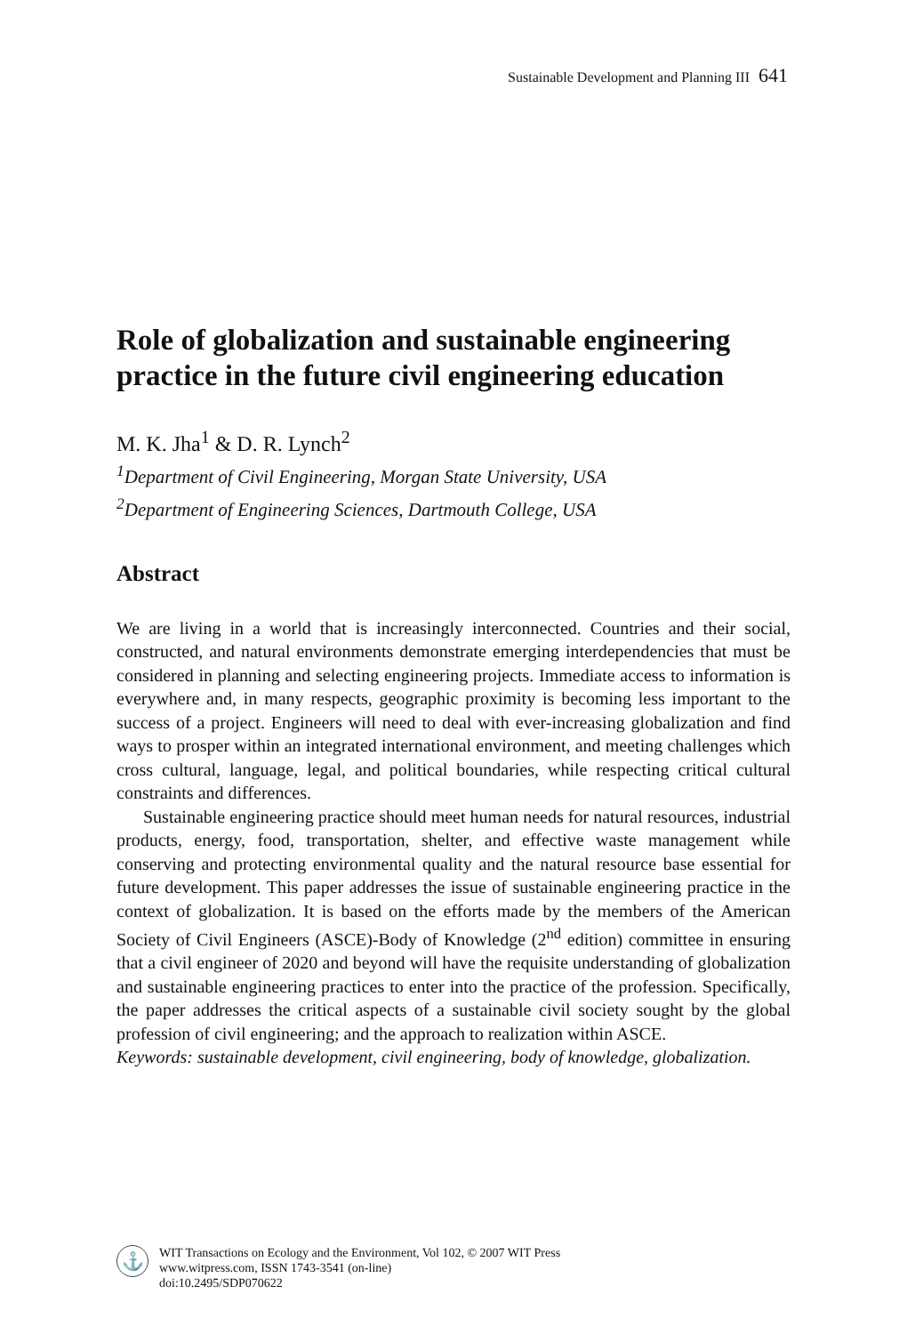Sustainable Development and Planning III 641
Role of globalization and sustainable engineering practice in the future civil engineering education
M. K. Jha<sup>1</sup> & D. R. Lynch<sup>2</sup>
<sup>1</sup> Department of Civil Engineering, Morgan State University, USA
<sup>2</sup> Department of Engineering Sciences, Dartmouth College, USA
Abstract
We are living in a world that is increasingly interconnected. Countries and their social, constructed, and natural environments demonstrate emerging interdependencies that must be considered in planning and selecting engineering projects. Immediate access to information is everywhere and, in many respects, geographic proximity is becoming less important to the success of a project. Engineers will need to deal with ever-increasing globalization and find ways to prosper within an integrated international environment, and meeting challenges which cross cultural, language, legal, and political boundaries, while respecting critical cultural constraints and differences.
Sustainable engineering practice should meet human needs for natural resources, industrial products, energy, food, transportation, shelter, and effective waste management while conserving and protecting environmental quality and the natural resource base essential for future development. This paper addresses the issue of sustainable engineering practice in the context of globalization. It is based on the efforts made by the members of the American Society of Civil Engineers (ASCE)-Body of Knowledge (2<sup>nd</sup> edition) committee in ensuring that a civil engineer of 2020 and beyond will have the requisite understanding of globalization and sustainable engineering practices to enter into the practice of the profession. Specifically, the paper addresses the critical aspects of a sustainable civil society sought by the global profession of civil engineering; and the approach to realization within ASCE.
Keywords: sustainable development, civil engineering, body of knowledge, globalization.
⚓
WIT Transactions on Ecology and the Environment, Vol 102, © 2007 WIT Press
www.witpress.com, ISSN 1743-3541 (on-line)
doi:10.2495/SDP070622